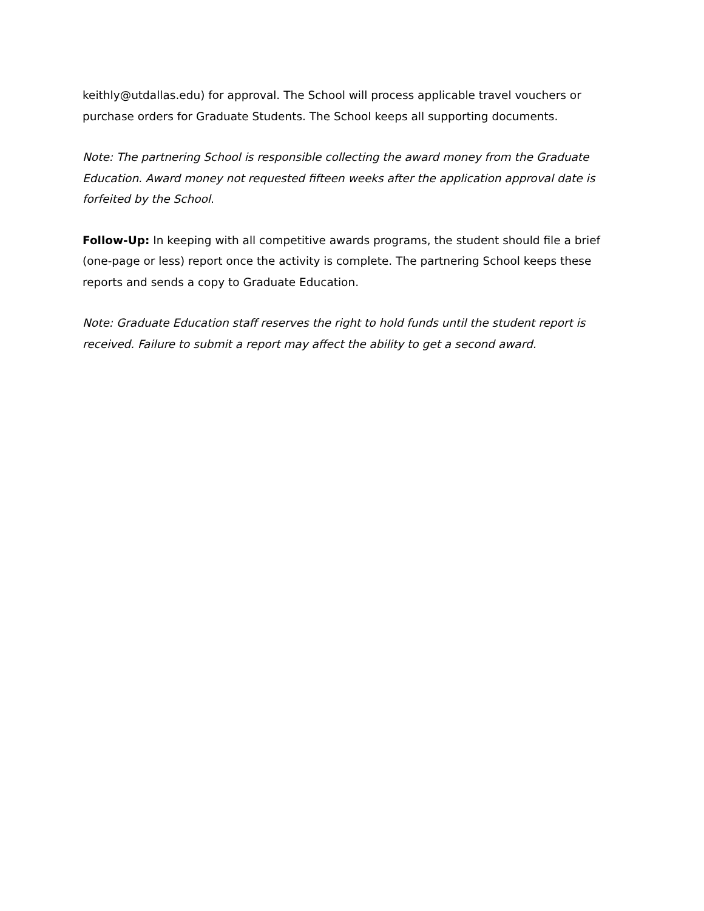keithly@utdallas.edu) for approval. The School will process applicable travel vouchers or purchase orders for Graduate Students. The School keeps all supporting documents.
Note: The partnering School is responsible collecting the award money from the Graduate Education. Award money not requested fifteen weeks after the application approval date is forfeited by the School.
Follow-Up: In keeping with all competitive awards programs, the student should file a brief (one-page or less) report once the activity is complete. The partnering School keeps these reports and sends a copy to Graduate Education.
Note: Graduate Education staff reserves the right to hold funds until the student report is received. Failure to submit a report may affect the ability to get a second award.